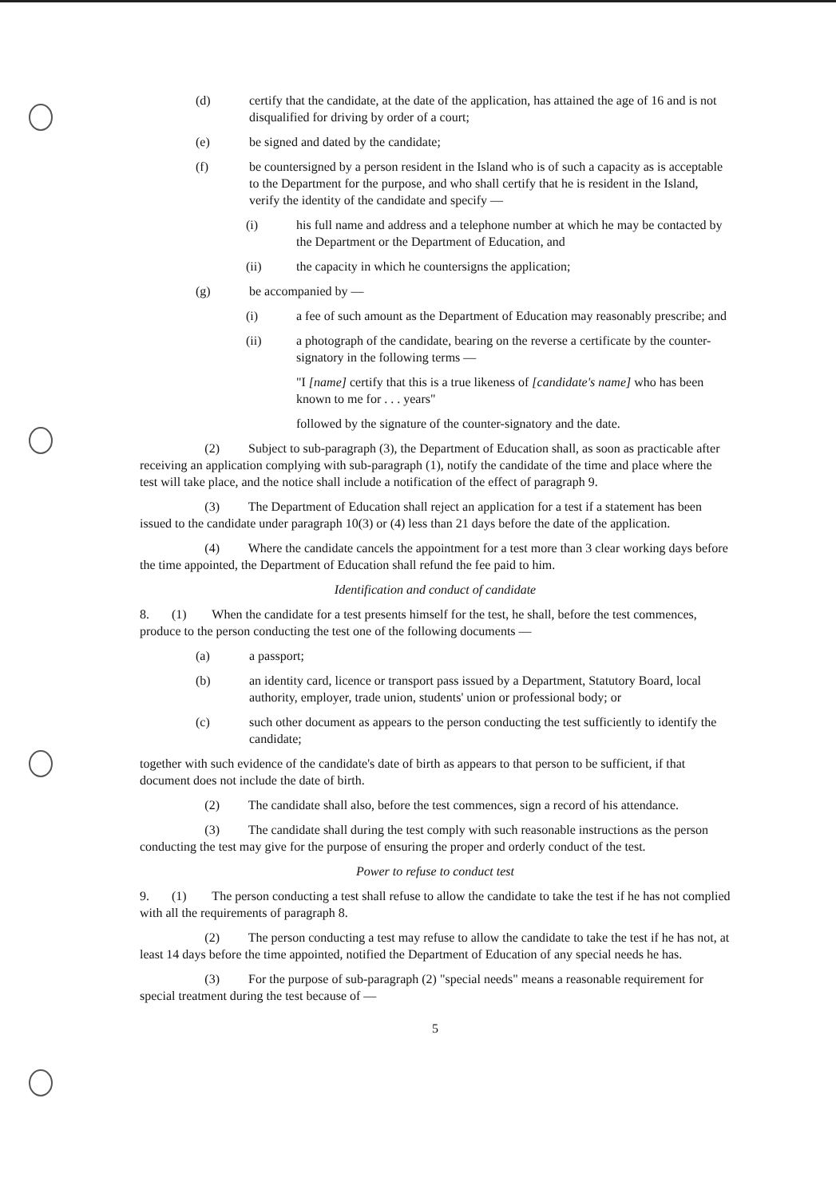(d) certify that the candidate, at the date of the application, has attained the age of 16 and is not disqualified for driving by order of a court;
(e) be signed and dated by the candidate;
(f) be countersigned by a person resident in the Island who is of such a capacity as is acceptable to the Department for the purpose, and who shall certify that he is resident in the Island, verify the identity of the candidate and specify —
(i) his full name and address and a telephone number at which he may be contacted by the Department or the Department of Education, and
(ii) the capacity in which he countersigns the application;
(g) be accompanied by —
(i) a fee of such amount as the Department of Education may reasonably prescribe; and
(ii) a photograph of the candidate, bearing on the reverse a certificate by the counter-signatory in the following terms —
"I [name] certify that this is a true likeness of [candidate's name] who has been known to me for . . . years"
followed by the signature of the counter-signatory and the date.
(2) Subject to sub-paragraph (3), the Department of Education shall, as soon as practicable after receiving an application complying with sub-paragraph (1), notify the candidate of the time and place where the test will take place, and the notice shall include a notification of the effect of paragraph 9.
(3) The Department of Education shall reject an application for a test if a statement has been issued to the candidate under paragraph 10(3) or (4) less than 21 days before the date of the application.
(4) Where the candidate cancels the appointment for a test more than 3 clear working days before the time appointed, the Department of Education shall refund the fee paid to him.
Identification and conduct of candidate
8. (1) When the candidate for a test presents himself for the test, he shall, before the test commences, produce to the person conducting the test one of the following documents —
(a) a passport;
(b) an identity card, licence or transport pass issued by a Department, Statutory Board, local authority, employer, trade union, students' union or professional body; or
(c) such other document as appears to the person conducting the test sufficiently to identify the candidate;
together with such evidence of the candidate's date of birth as appears to that person to be sufficient, if that document does not include the date of birth.
(2) The candidate shall also, before the test commences, sign a record of his attendance.
(3) The candidate shall during the test comply with such reasonable instructions as the person conducting the test may give for the purpose of ensuring the proper and orderly conduct of the test.
Power to refuse to conduct test
9. (1) The person conducting a test shall refuse to allow the candidate to take the test if he has not complied with all the requirements of paragraph 8.
(2) The person conducting a test may refuse to allow the candidate to take the test if he has not, at least 14 days before the time appointed, notified the Department of Education of any special needs he has.
(3) For the purpose of sub-paragraph (2) "special needs" means a reasonable requirement for special treatment during the test because of —
5